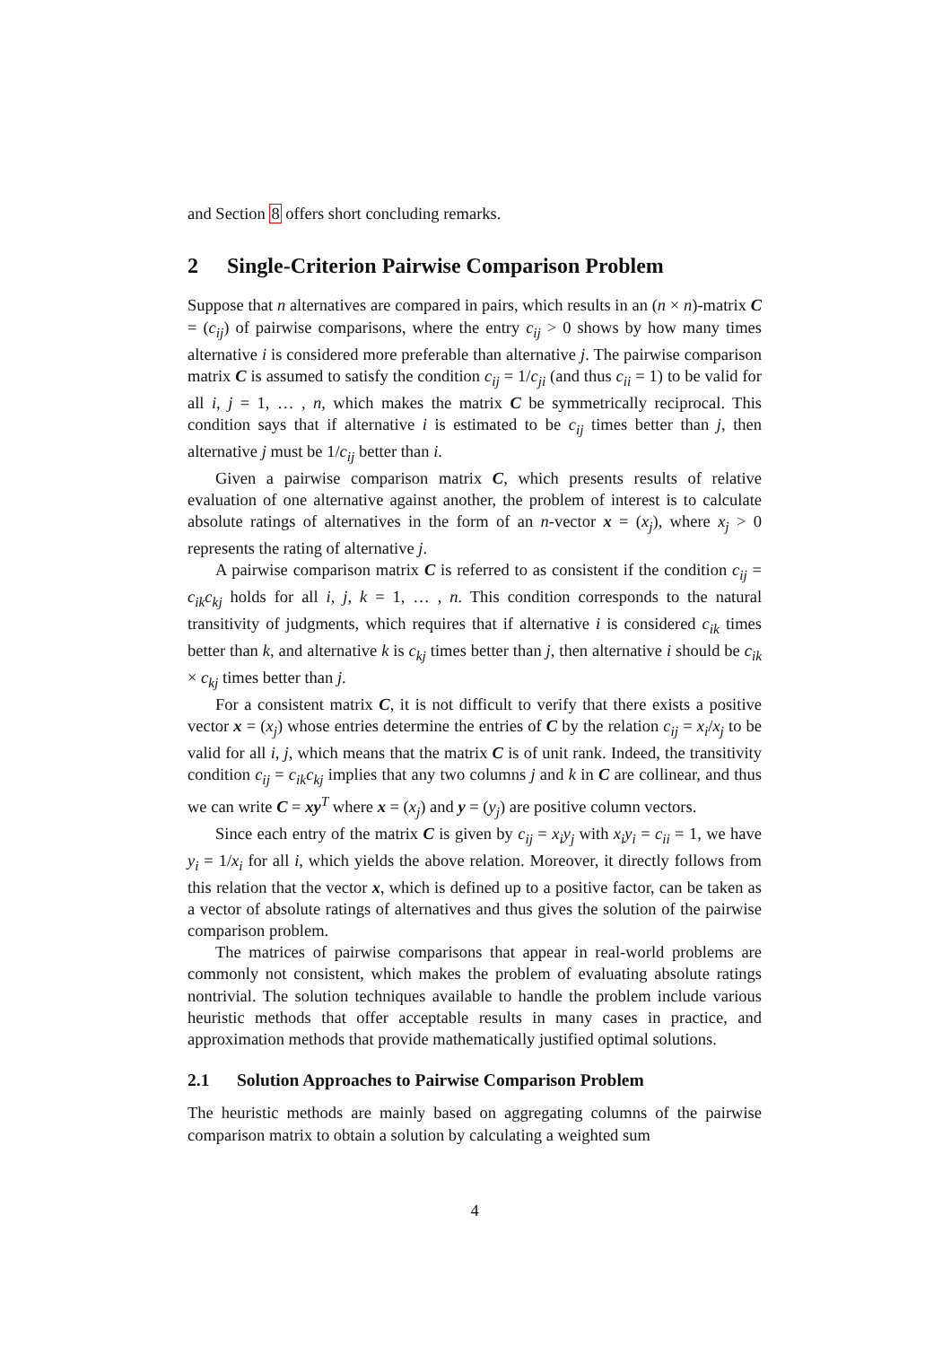and Section 8 offers short concluding remarks.
2 Single-Criterion Pairwise Comparison Problem
Suppose that n alternatives are compared in pairs, which results in an (n × n)-matrix C = (c<sub>ij</sub>) of pairwise comparisons, where the entry c<sub>ij</sub> > 0 shows by how many times alternative i is considered more preferable than alternative j. The pairwise comparison matrix C is assumed to satisfy the condition c<sub>ij</sub> = 1/c<sub>ji</sub> (and thus c<sub>ii</sub> = 1) to be valid for all i, j = 1, … , n, which makes the matrix C be symmetrically reciprocal. This condition says that if alternative i is estimated to be c<sub>ij</sub> times better than j, then alternative j must be 1/c<sub>ij</sub> better than i.
Given a pairwise comparison matrix C, which presents results of relative evaluation of one alternative against another, the problem of interest is to calculate absolute ratings of alternatives in the form of an n-vector x = (x<sub>j</sub>), where x<sub>j</sub> > 0 represents the rating of alternative j.
A pairwise comparison matrix C is referred to as consistent if the condition c<sub>ij</sub> = c<sub>ik</sub>c<sub>kj</sub> holds for all i, j, k = 1, … , n. This condition corresponds to the natural transitivity of judgments, which requires that if alternative i is considered c<sub>ik</sub> times better than k, and alternative k is c<sub>kj</sub> times better than j, then alternative i should be c<sub>ik</sub> × c<sub>kj</sub> times better than j.
For a consistent matrix C, it is not difficult to verify that there exists a positive vector x = (x<sub>j</sub>) whose entries determine the entries of C by the relation c<sub>ij</sub> = x<sub>i</sub>/x<sub>j</sub> to be valid for all i, j, which means that the matrix C is of unit rank. Indeed, the transitivity condition c<sub>ij</sub> = c<sub>ik</sub>c<sub>kj</sub> implies that any two columns j and k in C are collinear, and thus we can write C = xy<sup>T</sup> where x = (x<sub>j</sub>) and y = (y<sub>j</sub>) are positive column vectors.
Since each entry of the matrix C is given by c<sub>ij</sub> = x<sub>i</sub>y<sub>j</sub> with x<sub>i</sub>y<sub>i</sub> = c<sub>ii</sub> = 1, we have y<sub>i</sub> = 1/x<sub>i</sub> for all i, which yields the above relation. Moreover, it directly follows from this relation that the vector x, which is defined up to a positive factor, can be taken as a vector of absolute ratings of alternatives and thus gives the solution of the pairwise comparison problem.
The matrices of pairwise comparisons that appear in real-world problems are commonly not consistent, which makes the problem of evaluating absolute ratings nontrivial. The solution techniques available to handle the problem include various heuristic methods that offer acceptable results in many cases in practice, and approximation methods that provide mathematically justified optimal solutions.
2.1 Solution Approaches to Pairwise Comparison Problem
The heuristic methods are mainly based on aggregating columns of the pairwise comparison matrix to obtain a solution by calculating a weighted sum
4